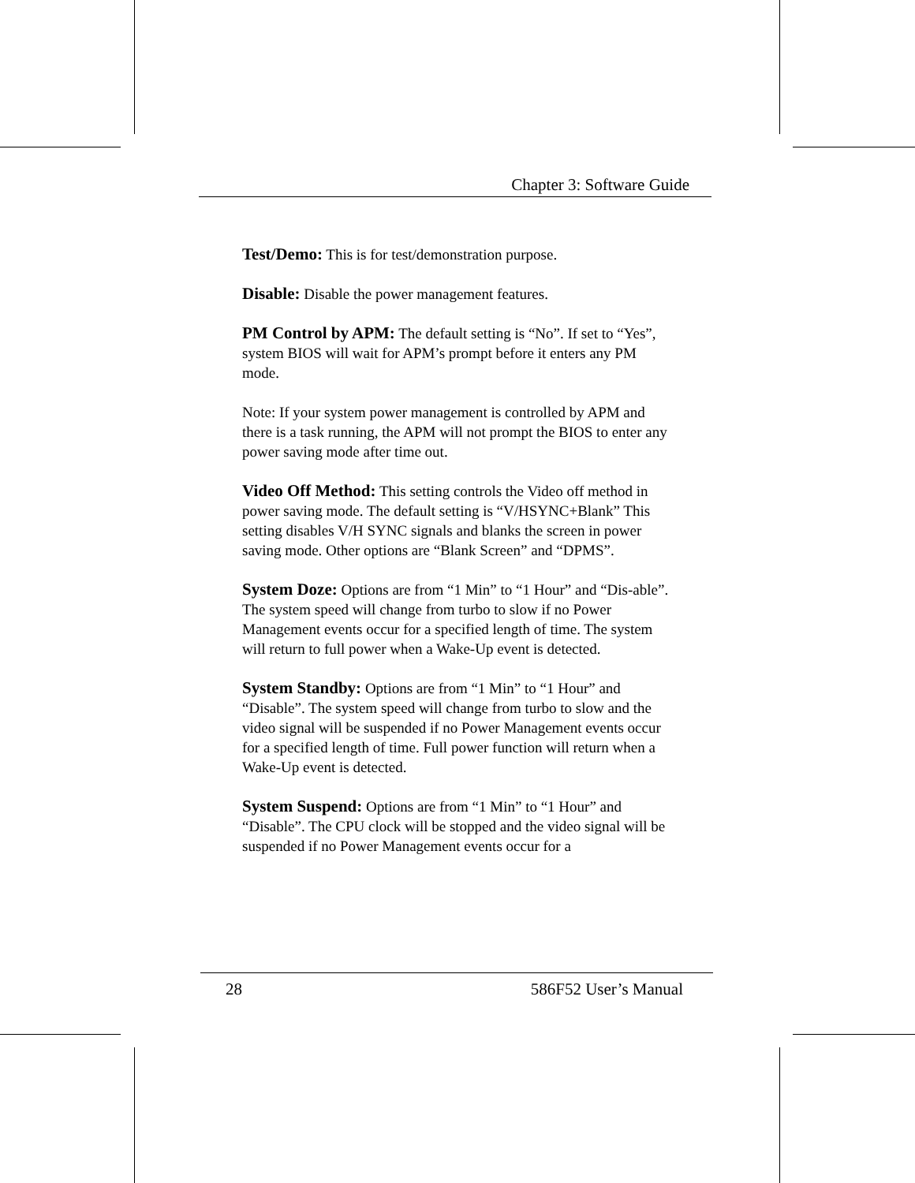Chapter 3: Software Guide
Test/Demo: This is for test/demonstration purpose.
Disable: Disable the power management features.
PM Control by APM: The default setting is “No”. If set to “Yes”, system BIOS will wait for APM’s prompt before it enters any PM mode.
Note: If your system power management is controlled by APM and there is a task running, the APM will not prompt the BIOS to enter any power saving mode after time out.
Video Off Method: This setting controls the Video off method in power saving mode. The default setting is “V/HSYNC+Blank” This setting disables V/H SYNC signals and blanks the screen in power saving mode. Other options are “Blank Screen” and “DPMS”.
System Doze: Options are from “1 Min” to “1 Hour” and “Dis-able”. The system speed will change from turbo to slow if no Power Management events occur for a specified length of time. The system will return to full power when a Wake-Up event is detected.
System Standby: Options are from “1 Min” to “1 Hour” and “Disable”. The system speed will change from turbo to slow and the video signal will be suspended if no Power Management events occur for a specified length of time. Full power function will return when a Wake-Up event is detected.
System Suspend: Options are from “1 Min” to “1 Hour” and “Disable”. The CPU clock will be stopped and the video signal will be suspended if no Power Management events occur for a
28 586F52 User’s Manual